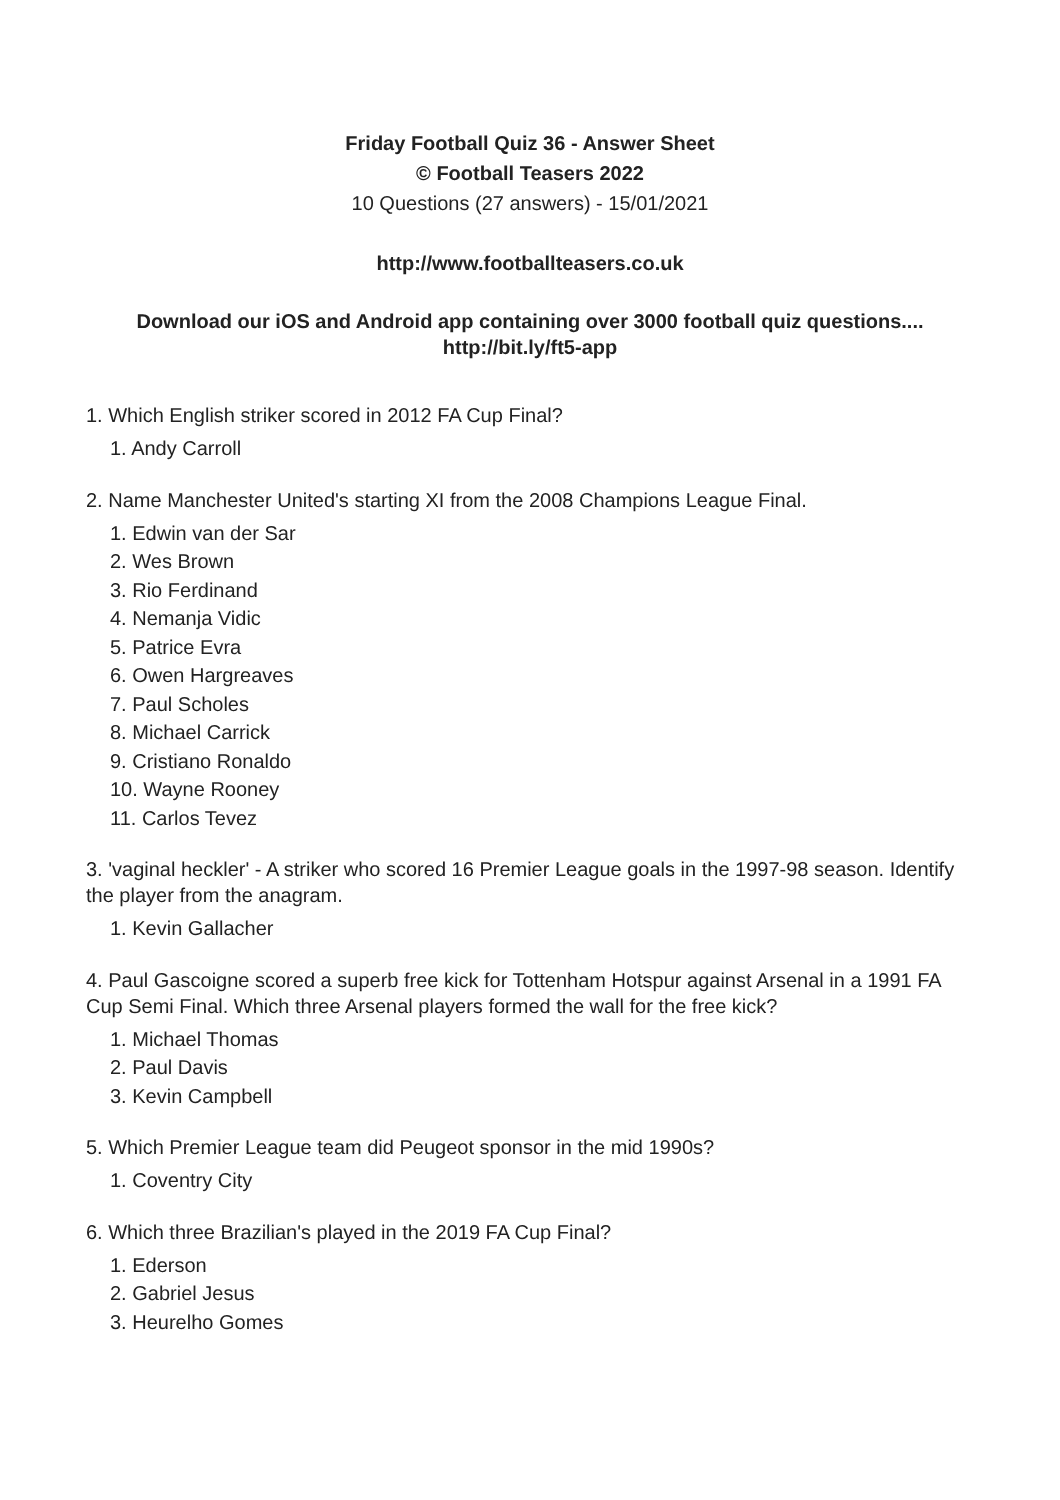Friday Football Quiz 36 - Answer Sheet
© Football Teasers 2022
10 Questions (27 answers) - 15/01/2021
http://www.footballteasers.co.uk
Download our iOS and Android app containing over 3000 football quiz questions....
http://bit.ly/ft5-app
1. Which English striker scored in 2012 FA Cup Final?
1. Andy Carroll
2. Name Manchester United's starting XI from the 2008 Champions League Final.
1. Edwin van der Sar
2. Wes Brown
3. Rio Ferdinand
4. Nemanja Vidic
5. Patrice Evra
6. Owen Hargreaves
7. Paul Scholes
8. Michael Carrick
9. Cristiano Ronaldo
10. Wayne Rooney
11. Carlos Tevez
3. 'vaginal heckler' - A striker who scored 16 Premier League goals in the 1997-98 season. Identify the player from the anagram.
1. Kevin Gallacher
4. Paul Gascoigne scored a superb free kick for Tottenham Hotspur against Arsenal in a 1991 FA Cup Semi Final. Which three Arsenal players formed the wall for the free kick?
1. Michael Thomas
2. Paul Davis
3. Kevin Campbell
5. Which Premier League team did Peugeot sponsor in the mid 1990s?
1. Coventry City
6. Which three Brazilian's played in the 2019 FA Cup Final?
1. Ederson
2. Gabriel Jesus
3. Heurelho Gomes